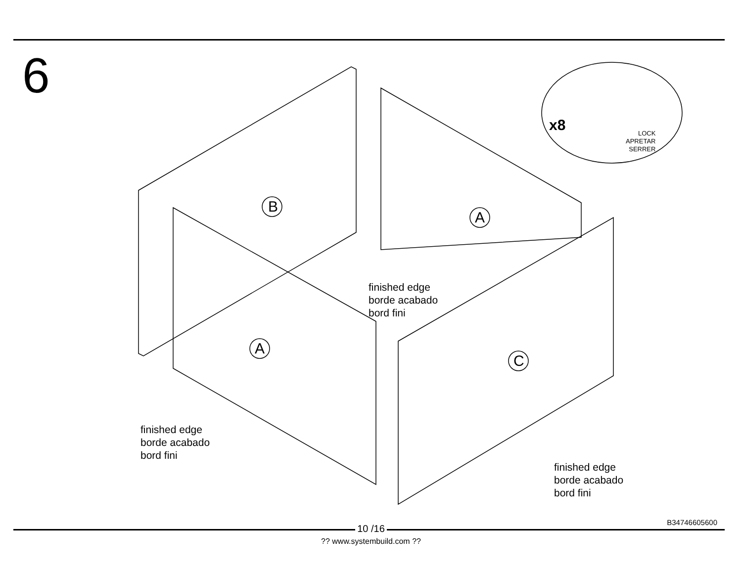6
B
A
A
C
x8
LOCK
APRETAR
SERRER
finished edge
borde acabado
bord fini
finished edge
borde acabado
bord fini
finished edge
borde acabado
bord fini
B34746605600
10 /16
?? www.systembuild.com ??